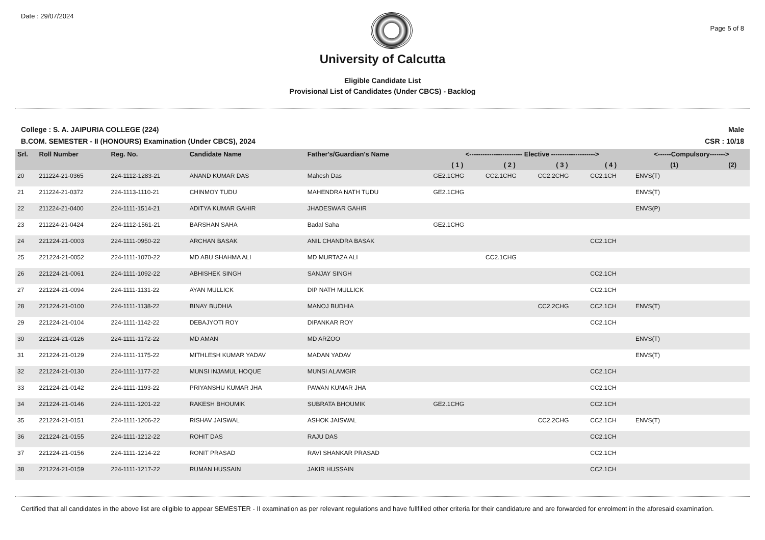Date : 29/07/2024
Page 5 of 8
University of Calcutta
Eligible Candidate List
Provisional List of Candidates (Under CBCS) - Backlog
College : S. A. JAIPURIA COLLEGE (224)
B.COM. SEMESTER - II (HONOURS) Examination (Under CBCS), 2024
Male
CSR : 10/18
| Srl. | Roll Number | Reg. No. | Candidate Name | Father's/Guardian's Name | <------------------------ Elective --------------------> | | | | <------Compulsory-------> | |
| --- | --- | --- | --- | --- | --- | --- | --- | --- | --- | --- |
| | | | | | ( 1 ) | ( 2 ) | ( 3 ) | ( 4 ) | (1) | (2) |
| 20 | 211224-21-0365 | 224-1112-1283-21 | ANAND KUMAR DAS | Mahesh Das | GE2.1CHG | CC2.1CHG | CC2.2CHG | CC2.1CH | ENVS(T) | |
| 21 | 211224-21-0372 | 224-1113-1110-21 | CHINMOY TUDU | MAHENDRA NATH TUDU | GE2.1CHG | | | | ENVS(T) | |
| 22 | 211224-21-0400 | 224-1111-1514-21 | ADITYA KUMAR GAHIR | JHADESWAR GAHIR | | | | | ENVS(P) | |
| 23 | 211224-21-0424 | 224-1112-1561-21 | BARSHAN SAHA | Badal Saha | GE2.1CHG | | | | | |
| 24 | 221224-21-0003 | 224-1111-0950-22 | ARCHAN BASAK | ANIL CHANDRA BASAK | | | | CC2.1CH | | |
| 25 | 221224-21-0052 | 224-1111-1070-22 | MD ABU SHAHMA ALI | MD MURTAZA ALI | | CC2.1CHG | | | | |
| 26 | 221224-21-0061 | 224-1111-1092-22 | ABHISHEK SINGH | SANJAY SINGH | | | | CC2.1CH | | |
| 27 | 221224-21-0094 | 224-1111-1131-22 | AYAN MULLICK | DIP NATH MULLICK | | | | CC2.1CH | | |
| 28 | 221224-21-0100 | 224-1111-1138-22 | BINAY BUDHIA | MANOJ BUDHIA | | | CC2.2CHG | CC2.1CH | ENVS(T) | |
| 29 | 221224-21-0104 | 224-1111-1142-22 | DEBAJYOTI ROY | DIPANKAR ROY | | | | CC2.1CH | | |
| 30 | 221224-21-0126 | 224-1111-1172-22 | MD AMAN | MD ARZOO | | | | | ENVS(T) | |
| 31 | 221224-21-0129 | 224-1111-1175-22 | MITHLESH KUMAR YADAV | MADAN YADAV | | | | | ENVS(T) | |
| 32 | 221224-21-0130 | 224-1111-1177-22 | MUNSI INJAMUL HOQUE | MUNSI ALAMGIR | | | | CC2.1CH | | |
| 33 | 221224-21-0142 | 224-1111-1193-22 | PRIYANSHU KUMAR JHA | PAWAN KUMAR JHA | | | | CC2.1CH | | |
| 34 | 221224-21-0146 | 224-1111-1201-22 | RAKESH BHOUMIK | SUBRATA BHOUMIK | GE2.1CHG | | | CC2.1CH | | |
| 35 | 221224-21-0151 | 224-1111-1206-22 | RISHAV JAISWAL | ASHOK JAISWAL | | | CC2.2CHG | CC2.1CH | ENVS(T) | |
| 36 | 221224-21-0155 | 224-1111-1212-22 | ROHIT DAS | RAJU DAS | | | | CC2.1CH | | |
| 37 | 221224-21-0156 | 224-1111-1214-22 | RONIT PRASAD | RAVI SHANKAR PRASAD | | | | CC2.1CH | | |
| 38 | 221224-21-0159 | 224-1111-1217-22 | RUMAN HUSSAIN | JAKIR HUSSAIN | | | | CC2.1CH | | |
Certified that all candidates in the above list are eligible to appear SEMESTER - II examination as per relevant regulations and have fullfilled other criteria for their candidature and are forwarded for enrolment in the aforesaid examination.